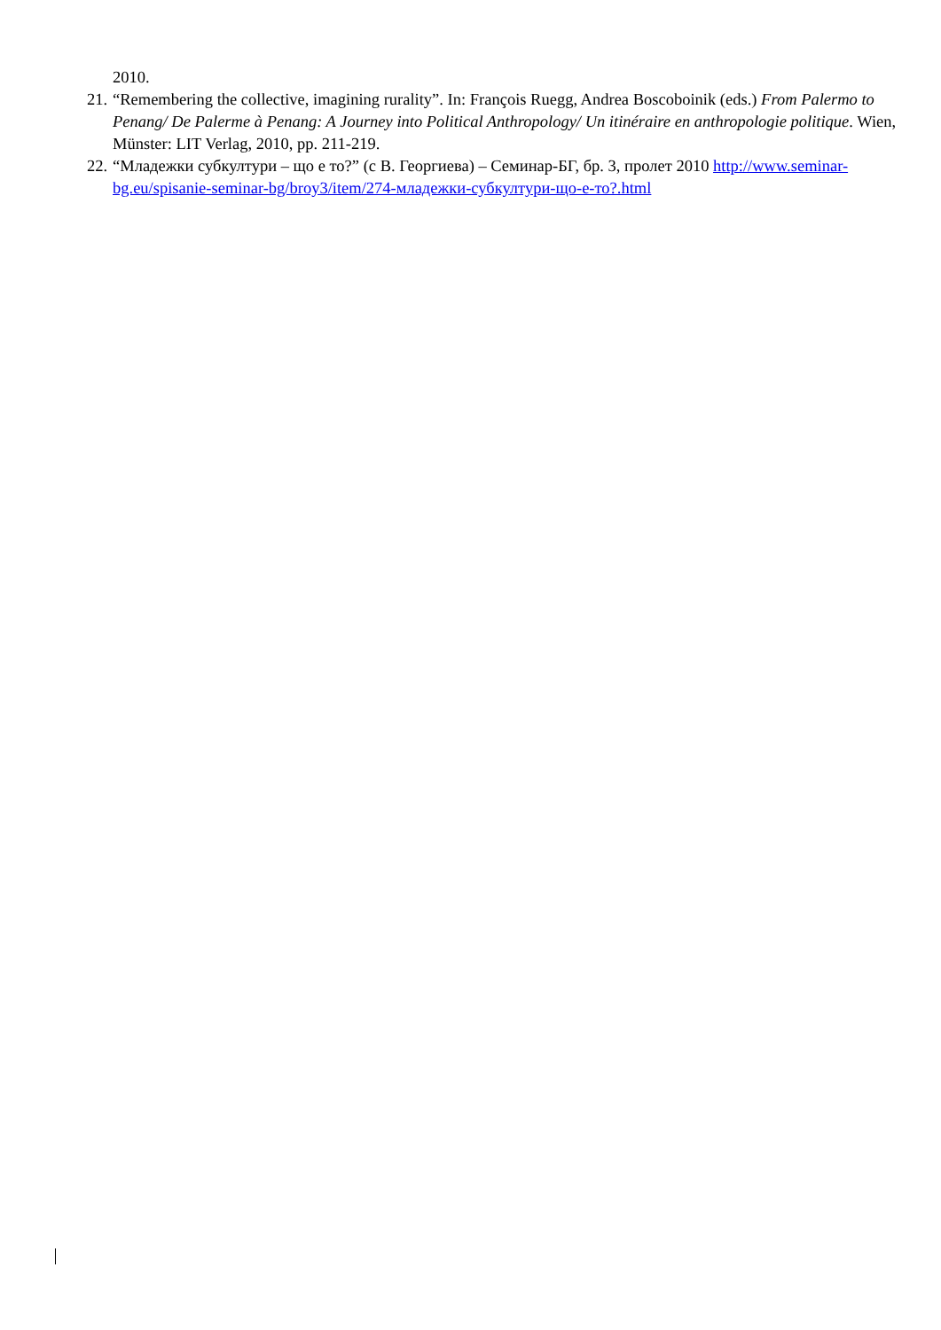2010.
21. “Remembering the collective, imagining rurality”. In: François Ruegg, Andrea Boscoboinik (eds.) From Palermo to Penang/ De Palerme à Penang: A Journey into Political Anthropology/ Un itinéraire en anthropologie politique. Wien, Münster: LIT Verlag, 2010, pp. 211-219.
22. “Младежки субкултури – що е то?” (с В. Георгиева) – Семинар-БГ, бр. 3, пролет 2010 http://www.seminar-bg.eu/spisanie-seminar-bg/broy3/item/274-младежки-субкултури-що-е-то?.html